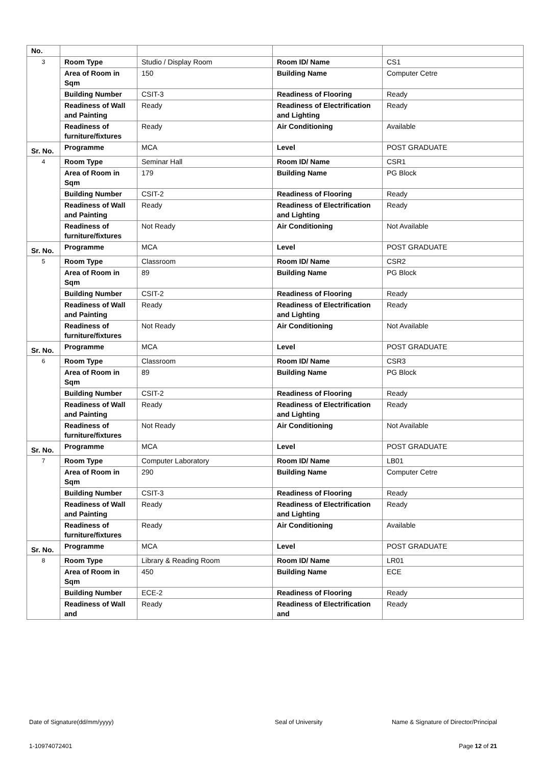| No. | | | | |
| 3 | Room Type | Studio / Display Room | Room ID/ Name | CS1 |
| | Area of Room in Sqm | 150 | Building Name | Computer Cetre |
| | Building Number | CSIT-3 | Readiness of Flooring | Ready |
| | Readiness of Wall and Painting | Ready | Readiness of Electrification and Lighting | Ready |
| | Readiness of furniture/fixtures | Ready | Air Conditioning | Available |
| Sr. No. | Programme | MCA | Level | POST GRADUATE |
| 4 | Room Type | Seminar Hall | Room ID/ Name | CSR1 |
| | Area of Room in Sqm | 179 | Building Name | PG Block |
| | Building Number | CSIT-2 | Readiness of Flooring | Ready |
| | Readiness of Wall and Painting | Ready | Readiness of Electrification and Lighting | Ready |
| | Readiness of furniture/fixtures | Not Ready | Air Conditioning | Not Available |
| Sr. No. | Programme | MCA | Level | POST GRADUATE |
| 5 | Room Type | Classroom | Room ID/ Name | CSR2 |
| | Area of Room in Sqm | 89 | Building Name | PG Block |
| | Building Number | CSIT-2 | Readiness of Flooring | Ready |
| | Readiness of Wall and Painting | Ready | Readiness of Electrification and Lighting | Ready |
| | Readiness of furniture/fixtures | Not Ready | Air Conditioning | Not Available |
| Sr. No. | Programme | MCA | Level | POST GRADUATE |
| 6 | Room Type | Classroom | Room ID/ Name | CSR3 |
| | Area of Room in Sqm | 89 | Building Name | PG Block |
| | Building Number | CSIT-2 | Readiness of Flooring | Ready |
| | Readiness of Wall and Painting | Ready | Readiness of Electrification and Lighting | Ready |
| | Readiness of furniture/fixtures | Not Ready | Air Conditioning | Not Available |
| Sr. No. | Programme | MCA | Level | POST GRADUATE |
| 7 | Room Type | Computer Laboratory | Room ID/ Name | LB01 |
| | Area of Room in Sqm | 290 | Building Name | Computer Cetre |
| | Building Number | CSIT-3 | Readiness of Flooring | Ready |
| | Readiness of Wall and Painting | Ready | Readiness of Electrification and Lighting | Ready |
| | Readiness of furniture/fixtures | Ready | Air Conditioning | Available |
| Sr. No. | Programme | MCA | Level | POST GRADUATE |
| 8 | Room Type | Library & Reading Room | Room ID/ Name | LR01 |
| | Area of Room in Sqm | 450 | Building Name | ECE |
| | Building Number | ECE-2 | Readiness of Flooring | Ready |
| | Readiness of Wall and | Ready | Readiness of Electrification and | Ready |
Date of Signature(dd/mm/yyyy) Seal of University Name & Signature of Director/Principal
1-10974072401 Page 12 of 21